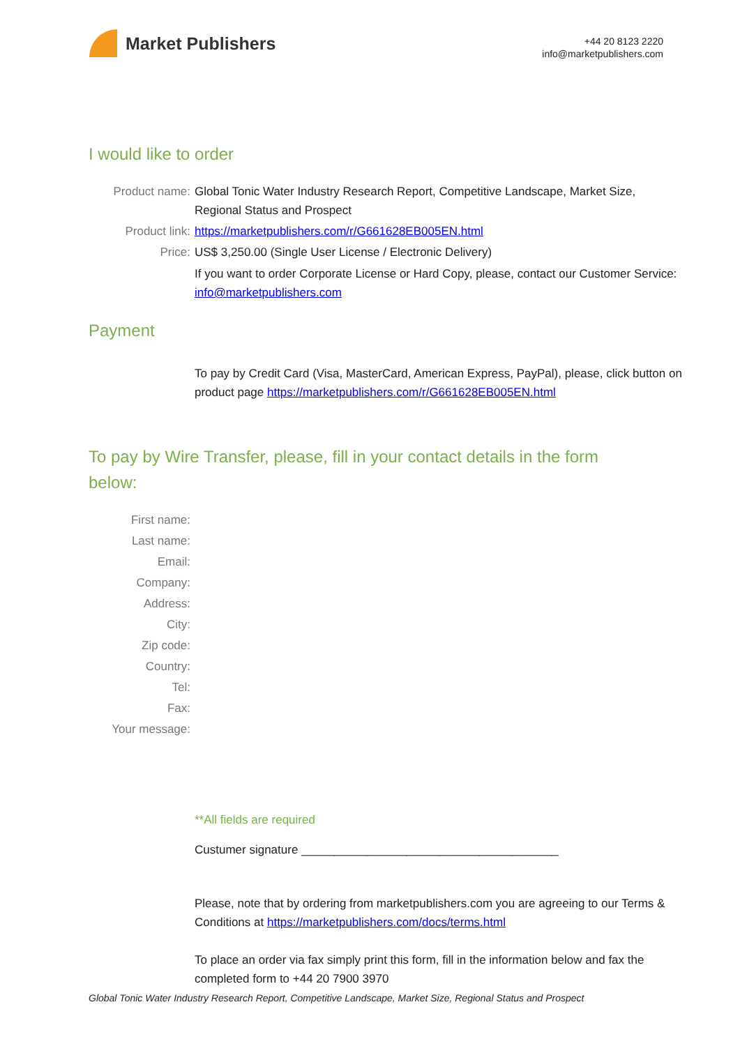Market Publishers
+44 20 8123 2220
info@marketpublishers.com
I would like to order
Product name: Global Tonic Water Industry Research Report, Competitive Landscape, Market Size, Regional Status and Prospect
Product link: https://marketpublishers.com/r/G661628EB005EN.html
Price: US$ 3,250.00 (Single User License / Electronic Delivery)
If you want to order Corporate License or Hard Copy, please, contact our Customer Service:
info@marketpublishers.com
Payment
To pay by Credit Card (Visa, MasterCard, American Express, PayPal), please, click button on product page https://marketpublishers.com/r/G661628EB005EN.html
To pay by Wire Transfer, please, fill in your contact details in the form below:
First name:
Last name:
Email:
Company:
Address:
City:
Zip code:
Country:
Tel:
Fax:
Your message:
**All fields are required
Custumer signature _______________________________________
Please, note that by ordering from marketpublishers.com you are agreeing to our Terms & Conditions at https://marketpublishers.com/docs/terms.html
To place an order via fax simply print this form, fill in the information below and fax the completed form to +44 20 7900 3970
Global Tonic Water Industry Research Report, Competitive Landscape, Market Size, Regional Status and Prospect